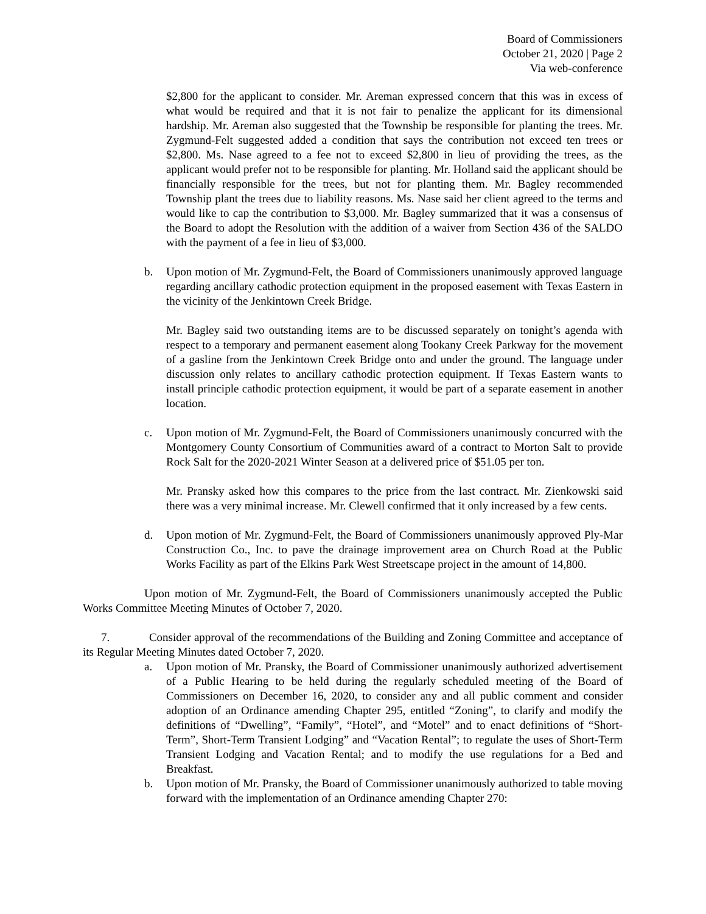Board of Commissioners
October 21, 2020 | Page 2
Via web-conference
$2,800 for the applicant to consider. Mr. Areman expressed concern that this was in excess of what would be required and that it is not fair to penalize the applicant for its dimensional hardship. Mr. Areman also suggested that the Township be responsible for planting the trees. Mr. Zygmund-Felt suggested added a condition that says the contribution not exceed ten trees or $2,800. Ms. Nase agreed to a fee not to exceed $2,800 in lieu of providing the trees, as the applicant would prefer not to be responsible for planting. Mr. Holland said the applicant should be financially responsible for the trees, but not for planting them. Mr. Bagley recommended Township plant the trees due to liability reasons. Ms. Nase said her client agreed to the terms and would like to cap the contribution to $3,000. Mr. Bagley summarized that it was a consensus of the Board to adopt the Resolution with the addition of a waiver from Section 436 of the SALDO with the payment of a fee in lieu of $3,000.
b. Upon motion of Mr. Zygmund-Felt, the Board of Commissioners unanimously approved language regarding ancillary cathodic protection equipment in the proposed easement with Texas Eastern in the vicinity of the Jenkintown Creek Bridge.
Mr. Bagley said two outstanding items are to be discussed separately on tonight’s agenda with respect to a temporary and permanent easement along Tookany Creek Parkway for the movement of a gasline from the Jenkintown Creek Bridge onto and under the ground. The language under discussion only relates to ancillary cathodic protection equipment. If Texas Eastern wants to install principle cathodic protection equipment, it would be part of a separate easement in another location.
c. Upon motion of Mr. Zygmund-Felt, the Board of Commissioners unanimously concurred with the Montgomery County Consortium of Communities award of a contract to Morton Salt to provide Rock Salt for the 2020-2021 Winter Season at a delivered price of $51.05 per ton.
Mr. Pransky asked how this compares to the price from the last contract. Mr. Zienkowski said there was a very minimal increase. Mr. Clewell confirmed that it only increased by a few cents.
d. Upon motion of Mr. Zygmund-Felt, the Board of Commissioners unanimously approved Ply-Mar Construction Co., Inc. to pave the drainage improvement area on Church Road at the Public Works Facility as part of the Elkins Park West Streetscape project in the amount of 14,800.
Upon motion of Mr. Zygmund-Felt, the Board of Commissioners unanimously accepted the Public Works Committee Meeting Minutes of October 7, 2020.
7. Consider approval of the recommendations of the Building and Zoning Committee and acceptance of its Regular Meeting Minutes dated October 7, 2020.
a. Upon motion of Mr. Pransky, the Board of Commissioner unanimously authorized advertisement of a Public Hearing to be held during the regularly scheduled meeting of the Board of Commissioners on December 16, 2020, to consider any and all public comment and consider adoption of an Ordinance amending Chapter 295, entitled “Zoning”, to clarify and modify the definitions of “Dwelling”, “Family”, “Hotel”, and “Motel” and to enact definitions of “Short-Term”, Short-Term Transient Lodging” and “Vacation Rental”; to regulate the uses of Short-Term Transient Lodging and Vacation Rental; and to modify the use regulations for a Bed and Breakfast.
b. Upon motion of Mr. Pransky, the Board of Commissioner unanimously authorized to table moving forward with the implementation of an Ordinance amending Chapter 270: